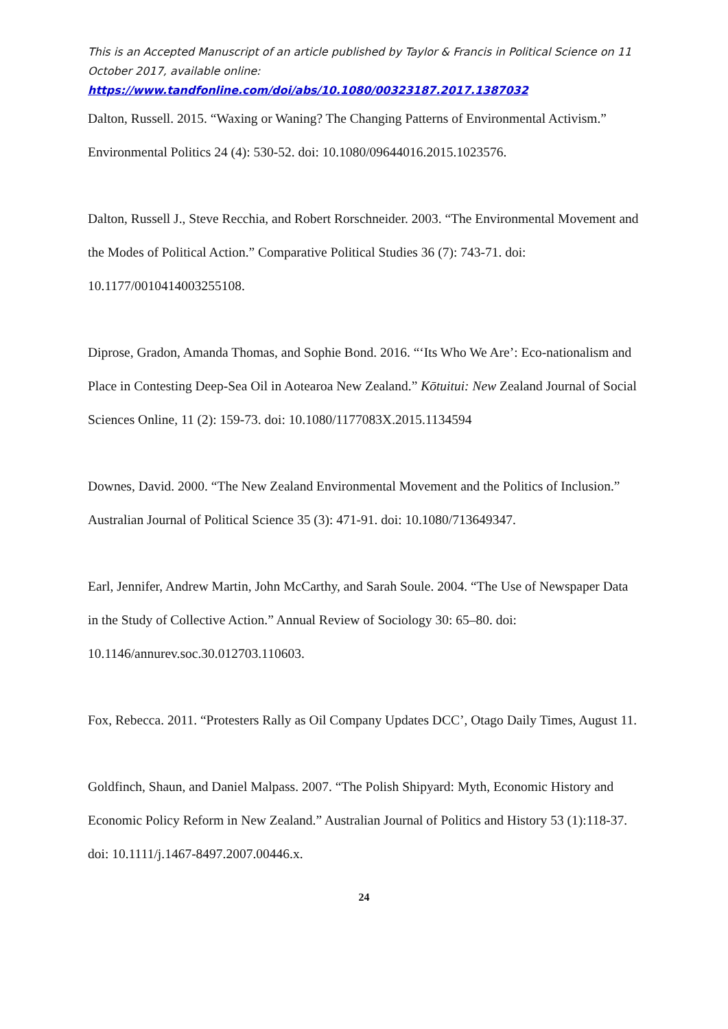This is an Accepted Manuscript of an article published by Taylor & Francis in Political Science on 11 October 2017, available online:
https://www.tandfonline.com/doi/abs/10.1080/00323187.2017.1387032
Dalton, Russell. 2015. “Waxing or Waning? The Changing Patterns of Environmental Activism.” Environmental Politics 24 (4): 530-52. doi: 10.1080/09644016.2015.1023576.
Dalton, Russell J., Steve Recchia, and Robert Rorschneider. 2003. “The Environmental Movement and the Modes of Political Action.” Comparative Political Studies 36 (7): 743-71. doi: 10.1177/0010414003255108.
Diprose, Gradon, Amanda Thomas, and Sophie Bond. 2016. “‘Its Who We Are’: Eco-nationalism and Place in Contesting Deep-Sea Oil in Aotearoa New Zealand.” Kōtuitui: New Zealand Journal of Social Sciences Online, 11 (2): 159-73. doi: 10.1080/1177083X.2015.1134594
Downes, David. 2000. “The New Zealand Environmental Movement and the Politics of Inclusion.” Australian Journal of Political Science 35 (3): 471-91. doi: 10.1080/713649347.
Earl, Jennifer, Andrew Martin, John McCarthy, and Sarah Soule. 2004. “The Use of Newspaper Data in the Study of Collective Action.” Annual Review of Sociology 30: 65–80. doi: 10.1146/annurev.soc.30.012703.110603.
Fox, Rebecca. 2011. “Protesters Rally as Oil Company Updates DCC’, Otago Daily Times, August 11.
Goldfinch, Shaun, and Daniel Malpass. 2007. “The Polish Shipyard: Myth, Economic History and Economic Policy Reform in New Zealand.” Australian Journal of Politics and History 53 (1):118-37. doi: 10.1111/j.1467-8497.2007.00446.x.
24